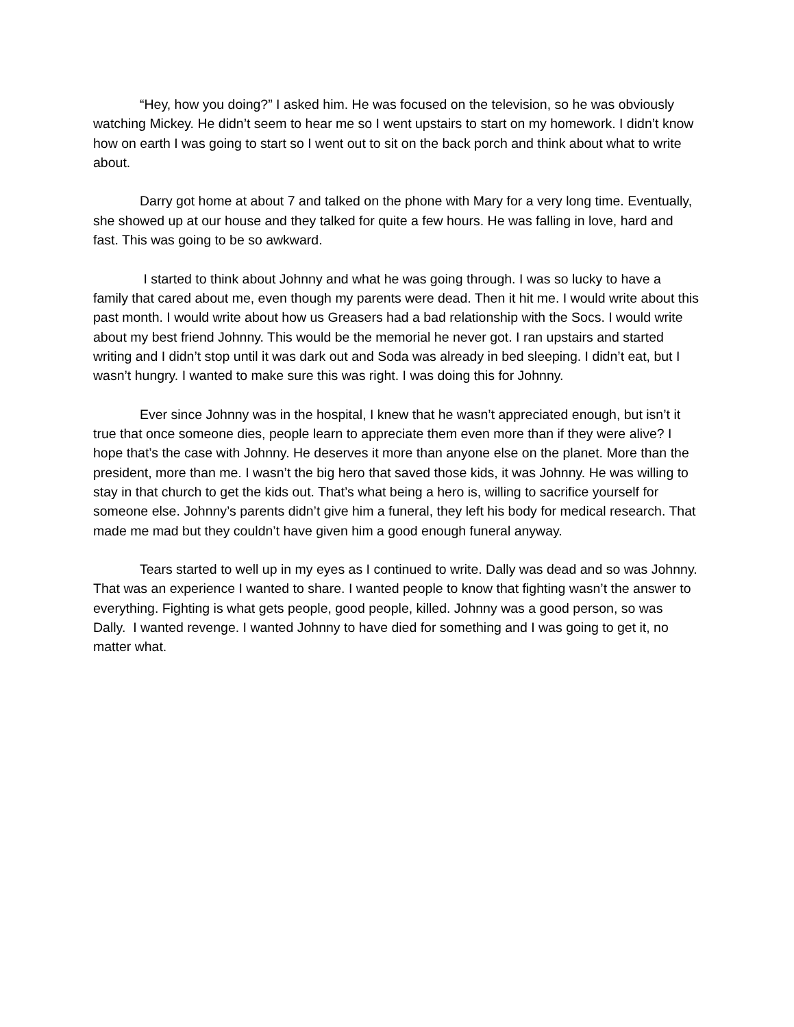“Hey, how you doing?” I asked him. He was focused on the television, so he was obviously watching Mickey. He didn’t seem to hear me so I went upstairs to start on my homework. I didn’t know how on earth I was going to start so I went out to sit on the back porch and think about what to write about.
Darry got home at about 7 and talked on the phone with Mary for a very long time. Eventually, she showed up at our house and they talked for quite a few hours. He was falling in love, hard and fast. This was going to be so awkward.
I started to think about Johnny and what he was going through. I was so lucky to have a family that cared about me, even though my parents were dead. Then it hit me. I would write about this past month. I would write about how us Greasers had a bad relationship with the Socs. I would write about my best friend Johnny. This would be the memorial he never got. I ran upstairs and started writing and I didn’t stop until it was dark out and Soda was already in bed sleeping. I didn’t eat, but I wasn’t hungry. I wanted to make sure this was right. I was doing this for Johnny.
Ever since Johnny was in the hospital, I knew that he wasn’t appreciated enough, but isn’t it true that once someone dies, people learn to appreciate them even more than if they were alive? I hope that’s the case with Johnny. He deserves it more than anyone else on the planet. More than the president, more than me. I wasn’t the big hero that saved those kids, it was Johnny. He was willing to stay in that church to get the kids out. That’s what being a hero is, willing to sacrifice yourself for someone else. Johnny’s parents didn’t give him a funeral, they left his body for medical research. That made me mad but they couldn’t have given him a good enough funeral anyway.
Tears started to well up in my eyes as I continued to write. Dally was dead and so was Johnny. That was an experience I wanted to share. I wanted people to know that fighting wasn’t the answer to everything. Fighting is what gets people, good people, killed. Johnny was a good person, so was Dally. I wanted revenge. I wanted Johnny to have died for something and I was going to get it, no matter what.